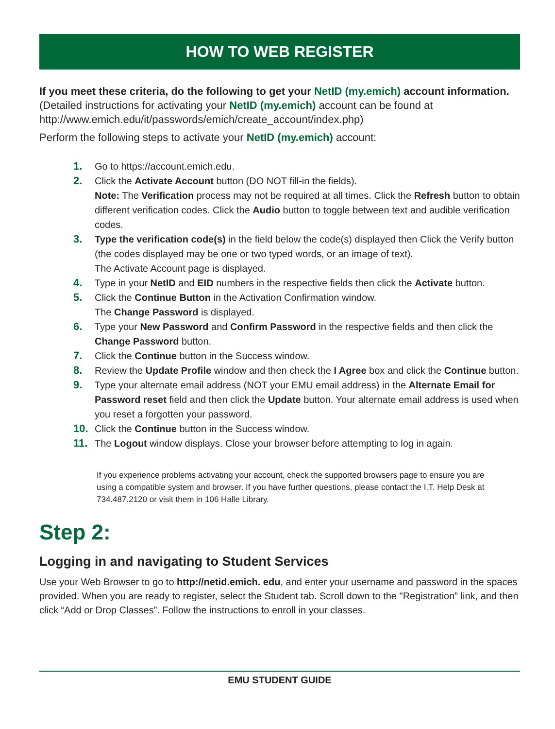HOW TO WEB REGISTER
If you meet these criteria, do the following to get your NetID (my.emich) account information. (Detailed instructions for activating your NetID (my.emich) account can be found at http://www.emich.edu/it/passwords/emich/create_account/index.php)
Perform the following steps to activate your NetID (my.emich) account:
1. Go to https://account.emich.edu.
2. Click the Activate Account button (DO NOT fill-in the fields).
Note: The Verification process may not be required at all times. Click the Refresh button to obtain different verification codes. Click the Audio button to toggle between text and audible verification codes.
3. Type the verification code(s) in the field below the code(s) displayed then Click the Verify button (the codes displayed may be one or two typed words, or an image of text).
The Activate Account page is displayed.
4. Type in your NetID and EID numbers in the respective fields then click the Activate button.
5. Click the Continue Button in the Activation Confirmation window.
The Change Password is displayed.
6. Type your New Password and Confirm Password in the respective fields and then click the Change Password button.
7. Click the Continue button in the Success window.
8. Review the Update Profile window and then check the I Agree box and click the Continue button.
9. Type your alternate email address (NOT your EMU email address) in the Alternate Email for Password reset field and then click the Update button. Your alternate email address is used when you reset a forgotten your password.
10. Click the Continue button in the Success window.
11. The Logout window displays. Close your browser before attempting to log in again.
If you experience problems activating your account, check the supported browsers page to ensure you are using a compatible system and browser. If you have further questions, please contact the I.T. Help Desk at 734.487.2120 or visit them in 106 Halle Library.
Step 2:
Logging in and navigating to Student Services
Use your Web Browser to go to http://netid.emich. edu, and enter your username and password in the spaces provided. When you are ready to register, select the Student tab. Scroll down to the "Registration” link, and then click “Add or Drop Classes”. Follow the instructions to enroll in your classes.
EMU STUDENT GUIDE